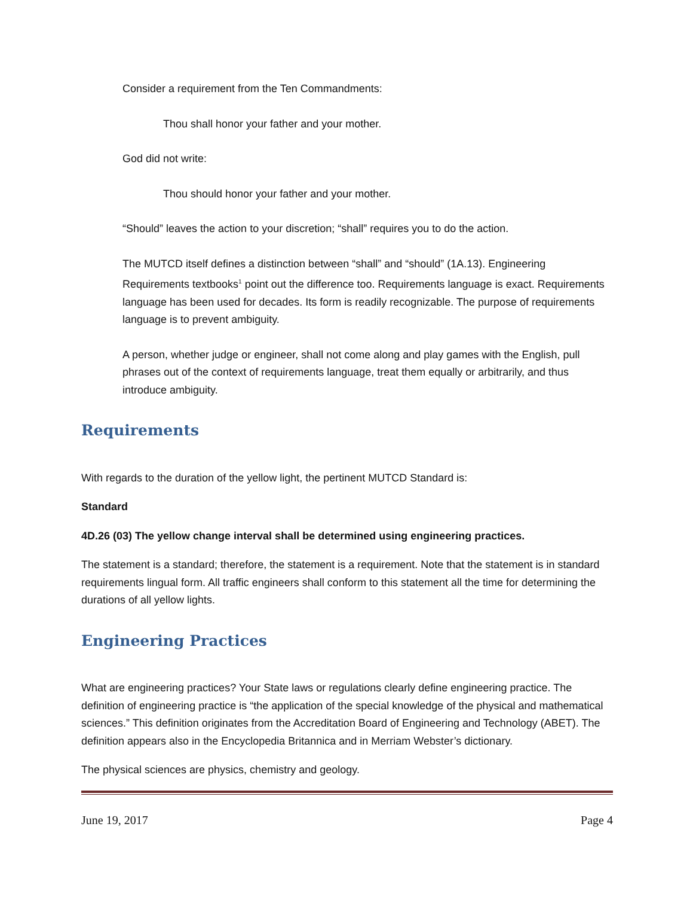Consider a requirement from the Ten Commandments:
Thou shall honor your father and your mother.
God did not write:
Thou should honor your father and your mother.
“Should” leaves the action to your discretion; “shall” requires you to do the action.
The MUTCD itself defines a distinction between “shall” and “should” (1A.13). Engineering Requirements textbooks<sup>1</sup> point out the difference too. Requirements language is exact. Requirements language has been used for decades. Its form is readily recognizable. The purpose of requirements language is to prevent ambiguity.
A person, whether judge or engineer, shall not come along and play games with the English, pull phrases out of the context of requirements language, treat them equally or arbitrarily, and thus introduce ambiguity.
Requirements
With regards to the duration of the yellow light, the pertinent MUTCD Standard is:
Standard
4D.26 (03) The yellow change interval shall be determined using engineering practices.
The statement is a standard; therefore, the statement is a requirement. Note that the statement is in standard requirements lingual form. All traffic engineers shall conform to this statement all the time for determining the durations of all yellow lights.
Engineering Practices
What are engineering practices? Your State laws or regulations clearly define engineering practice. The definition of engineering practice is “the application of the special knowledge of the physical and mathematical sciences.” This definition originates from the Accreditation Board of Engineering and Technology (ABET). The definition appears also in the Encyclopedia Britannica and in Merriam Webster’s dictionary.
The physical sciences are physics, chemistry and geology.
June 19, 2017 Page 4